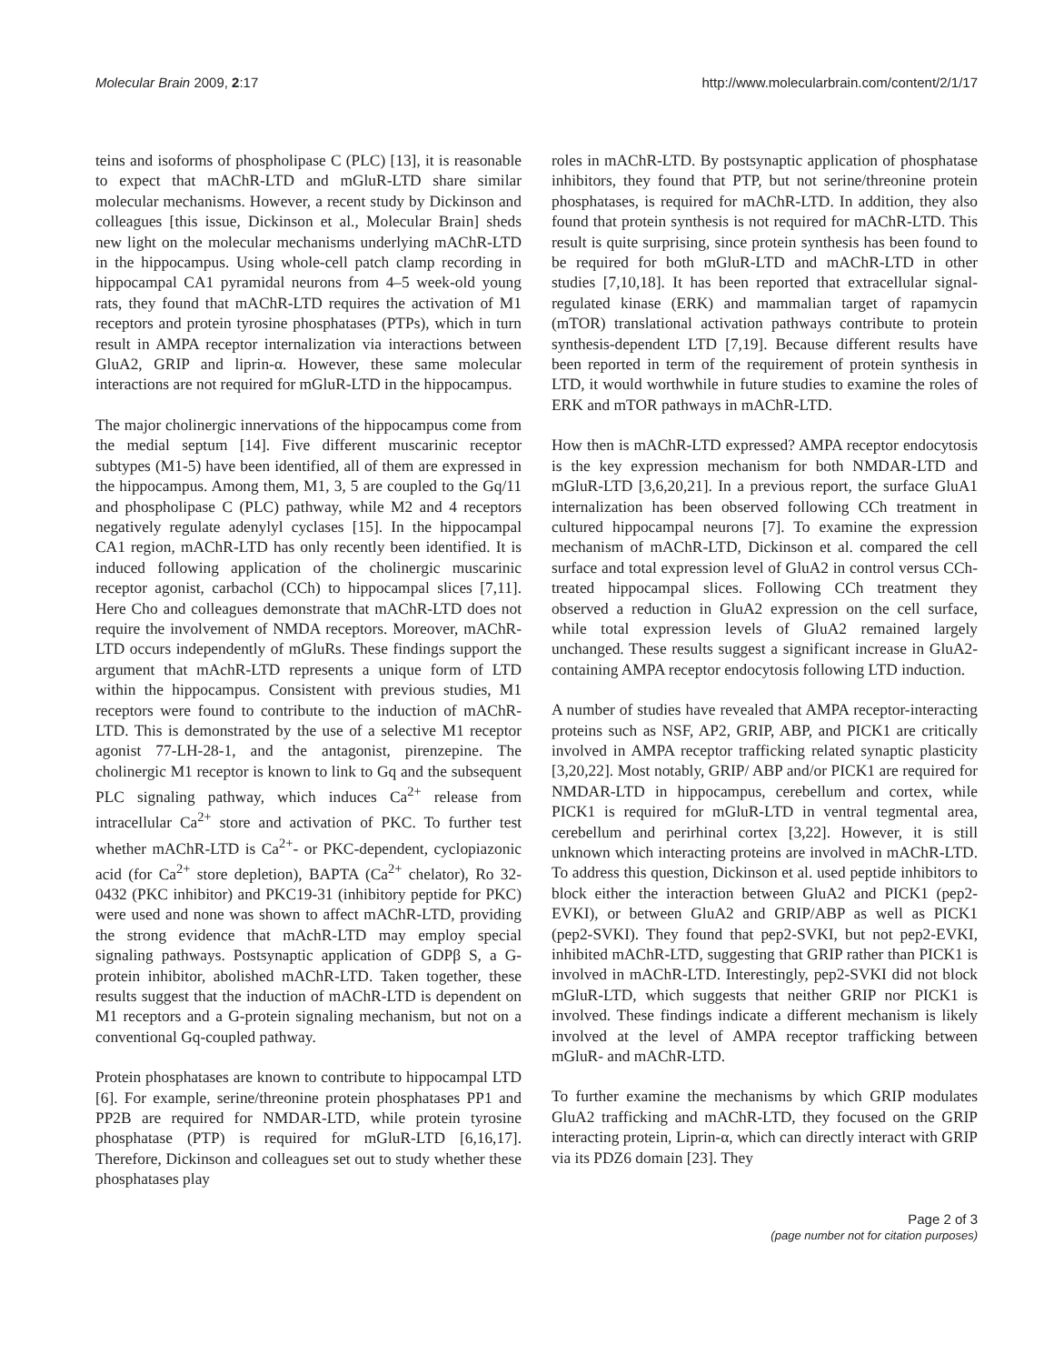Molecular Brain 2009, 2:17 http://www.molecularbrain.com/content/2/1/17
teins and isoforms of phospholipase C (PLC) [13], it is reasonable to expect that mAChR-LTD and mGluR-LTD share similar molecular mechanisms. However, a recent study by Dickinson and colleagues [this issue, Dickinson et al., Molecular Brain] sheds new light on the molecular mechanisms underlying mAChR-LTD in the hippocampus. Using whole-cell patch clamp recording in hippocampal CA1 pyramidal neurons from 4–5 week-old young rats, they found that mAChR-LTD requires the activation of M1 receptors and protein tyrosine phosphatases (PTPs), which in turn result in AMPA receptor internalization via interactions between GluA2, GRIP and liprin-α. However, these same molecular interactions are not required for mGluR-LTD in the hippocampus.
The major cholinergic innervations of the hippocampus come from the medial septum [14]. Five different muscarinic receptor subtypes (M1-5) have been identified, all of them are expressed in the hippocampus. Among them, M1, 3, 5 are coupled to the Gq/11 and phospholipase C (PLC) pathway, while M2 and 4 receptors negatively regulate adenylyl cyclases [15]. In the hippocampal CA1 region, mAChR-LTD has only recently been identified. It is induced following application of the cholinergic muscarinic receptor agonist, carbachol (CCh) to hippocampal slices [7,11]. Here Cho and colleagues demonstrate that mAChR-LTD does not require the involvement of NMDA receptors. Moreover, mAChR-LTD occurs independently of mGluRs. These findings support the argument that mAchR-LTD represents a unique form of LTD within the hippocampus. Consistent with previous studies, M1 receptors were found to contribute to the induction of mAChR-LTD. This is demonstrated by the use of a selective M1 receptor agonist 77-LH-28-1, and the antagonist, pirenzepine. The cholinergic M1 receptor is known to link to Gq and the subsequent PLC signaling pathway, which induces Ca<sup>2+</sup> release from intracellular Ca<sup>2+</sup> store and activation of PKC. To further test whether mAChR-LTD is Ca<sup>2+</sup>- or PKC-dependent, cyclopiazonic acid (for Ca<sup>2+</sup> store depletion), BAPTA (Ca<sup>2+</sup> chelator), Ro 32-0432 (PKC inhibitor) and PKC19-31 (inhibitory peptide for PKC) were used and none was shown to affect mAChR-LTD, providing the strong evidence that mAchR-LTD may employ special signaling pathways. Postsynaptic application of GDPβ S, a G-protein inhibitor, abolished mAChR-LTD. Taken together, these results suggest that the induction of mAChR-LTD is dependent on M1 receptors and a G-protein signaling mechanism, but not on a conventional Gq-coupled pathway.
Protein phosphatases are known to contribute to hippocampal LTD [6]. For example, serine/threonine protein phosphatases PP1 and PP2B are required for NMDAR-LTD, while protein tyrosine phosphatase (PTP) is required for mGluR-LTD [6,16,17]. Therefore, Dickinson and colleagues set out to study whether these phosphatases play
roles in mAChR-LTD. By postsynaptic application of phosphatase inhibitors, they found that PTP, but not serine/threonine protein phosphatases, is required for mAChR-LTD. In addition, they also found that protein synthesis is not required for mAChR-LTD. This result is quite surprising, since protein synthesis has been found to be required for both mGluR-LTD and mAChR-LTD in other studies [7,10,18]. It has been reported that extracellular signal-regulated kinase (ERK) and mammalian target of rapamycin (mTOR) translational activation pathways contribute to protein synthesis-dependent LTD [7,19]. Because different results have been reported in term of the requirement of protein synthesis in LTD, it would worthwhile in future studies to examine the roles of ERK and mTOR pathways in mAChR-LTD.
How then is mAChR-LTD expressed? AMPA receptor endocytosis is the key expression mechanism for both NMDAR-LTD and mGluR-LTD [3,6,20,21]. In a previous report, the surface GluA1 internalization has been observed following CCh treatment in cultured hippocampal neurons [7]. To examine the expression mechanism of mAChR-LTD, Dickinson et al. compared the cell surface and total expression level of GluA2 in control versus CCh-treated hippocampal slices. Following CCh treatment they observed a reduction in GluA2 expression on the cell surface, while total expression levels of GluA2 remained largely unchanged. These results suggest a significant increase in GluA2-containing AMPA receptor endocytosis following LTD induction.
A number of studies have revealed that AMPA receptor-interacting proteins such as NSF, AP2, GRIP, ABP, and PICK1 are critically involved in AMPA receptor trafficking related synaptic plasticity [3,20,22]. Most notably, GRIP/ ABP and/or PICK1 are required for NMDAR-LTD in hippocampus, cerebellum and cortex, while PICK1 is required for mGluR-LTD in ventral tegmental area, cerebellum and perirhinal cortex [3,22]. However, it is still unknown which interacting proteins are involved in mAChR-LTD. To address this question, Dickinson et al. used peptide inhibitors to block either the interaction between GluA2 and PICK1 (pep2-EVKI), or between GluA2 and GRIP/ABP as well as PICK1 (pep2-SVKI). They found that pep2-SVKI, but not pep2-EVKI, inhibited mAChR-LTD, suggesting that GRIP rather than PICK1 is involved in mAChR-LTD. Interestingly, pep2-SVKI did not block mGluR-LTD, which suggests that neither GRIP nor PICK1 is involved. These findings indicate a different mechanism is likely involved at the level of AMPA receptor trafficking between mGluR- and mAChR-LTD.
To further examine the mechanisms by which GRIP modulates GluA2 trafficking and mAChR-LTD, they focused on the GRIP interacting protein, Liprin-α, which can directly interact with GRIP via its PDZ6 domain [23]. They
Page 2 of 3
(page number not for citation purposes)